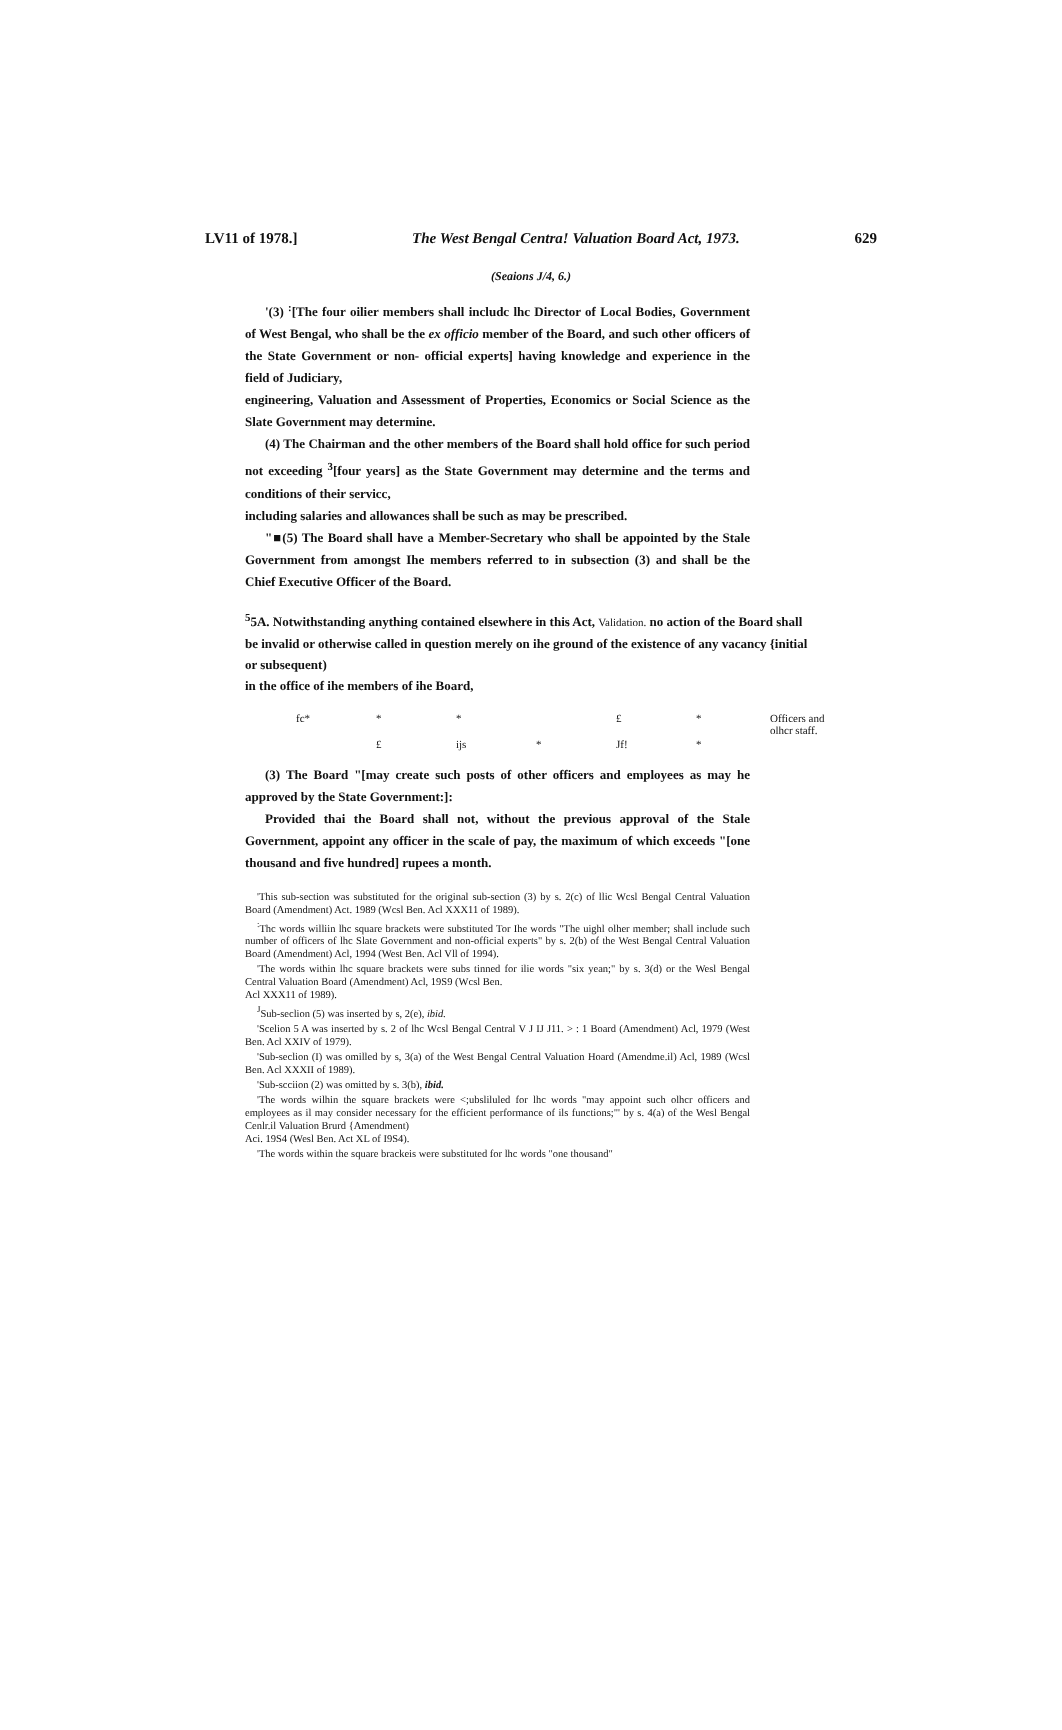LV11 of 1978.] The West Bengal Centra! Valuation Board Act, 1973. 629
(Seaions J/4, 6.)
'(3) <sup>:</sup>[The four oilier members shall includc lhc Director of Local Bodies, Government of West Bengal, who shall be the ex officio member of the Board, and such other officers of the State Government or non- official experts] having knowledge and experience in the field of Judiciary,
engineering, Valuation and Assessment of Properties, Economics or Social Science as the Slate Government may determine.
(4) The Chairman and the other members of the Board shall hold office for such period not exceeding <sup>3</sup>[four years] as the State Government may determine and the terms and conditions of their servicc,
including salaries and allowances shall be such as may be prescribed.
"■(5) The Board shall have a Member-Secretary who shall be appointed by the Stale Government from amongst Ihe members referred to in subsection (3) and shall be the Chief Executive Officer of the Board.
<sup>5</sup> 5A. Notwithstanding anything contained elsewhere in this Act, Validation. no action of the Board shall be invalid or otherwise called in question merely on ihe ground of the existence of any vacancy {initial or subsequent)
in the office of ihe members of ihe Board,
fc* * * £ * Officers and
olhcr staff.
£ ijs * Jf! *
(3) The Board "[may create such posts of other officers and employees as may he approved by the State Government:]:
Provided thai the Board shall not, without the previous approval of the Stale Government, appoint any officer in the scale of pay, the maximum of which exceeds "[one thousand and five hundred] rupees a month.
'This sub-section was substituted for the original sub-section (3) by s. 2(c) of llic Wcsl Bengal Central Valuation Board (Amendment) Act. 1989 (Wcsl Ben. Acl XXX11 of 1989).
<sup>:</sup>Thc words williin lhc square brackets were substituted Tor Ihe words "The uighl olher member; shall include such number of officers of lhc Slate Government and non-official experts" by s. 2(b) of the West Bengal Central Valuation Board (Amendment) Acl, 1994 (West Ben. Acl Vll of 1994).
'The words within lhc square brackets were subs tinned for ilie words "six yean;" by s. 3(d) or the Wesl Bengal Central Valuation Board (Amendment) Acl, 19S9 (Wcsl Ben.
Acl XXX11 of 1989).
<sup>J</sup>Sub-seclion (5) was inserted by s, 2(e), ibid.
'Scelion 5 A was inserted by s. 2 of lhc Wcsl Bengal Central V J IJ J11. > : 1 Board (Amendment) Acl, 1979 (West Ben. Acl XXIV of 1979).
'Sub-seclion (I) was omilled by s, 3(a) of the West Bengal Central Valuation Hoard (Amendme.il) Acl, 1989 (Wcsl Ben. Acl XXXII of 1989).
'Sub-scciion (2) was omitted by s. 3(b), ibid.
'The words wilhin the square brackets were <;ubsliluled for lhc words "may appoint such olhcr officers and employees as il may consider necessary for the efficient performance of ils functions;"' by s. 4(a) of the Wesl Bengal Cenlr.il Valuation Brurd {Amendment)
Aci. 19S4 (Wesl Ben. Act XL of I9S4).
'The words within the square brackeis were substituted for lhc words "one thousand"